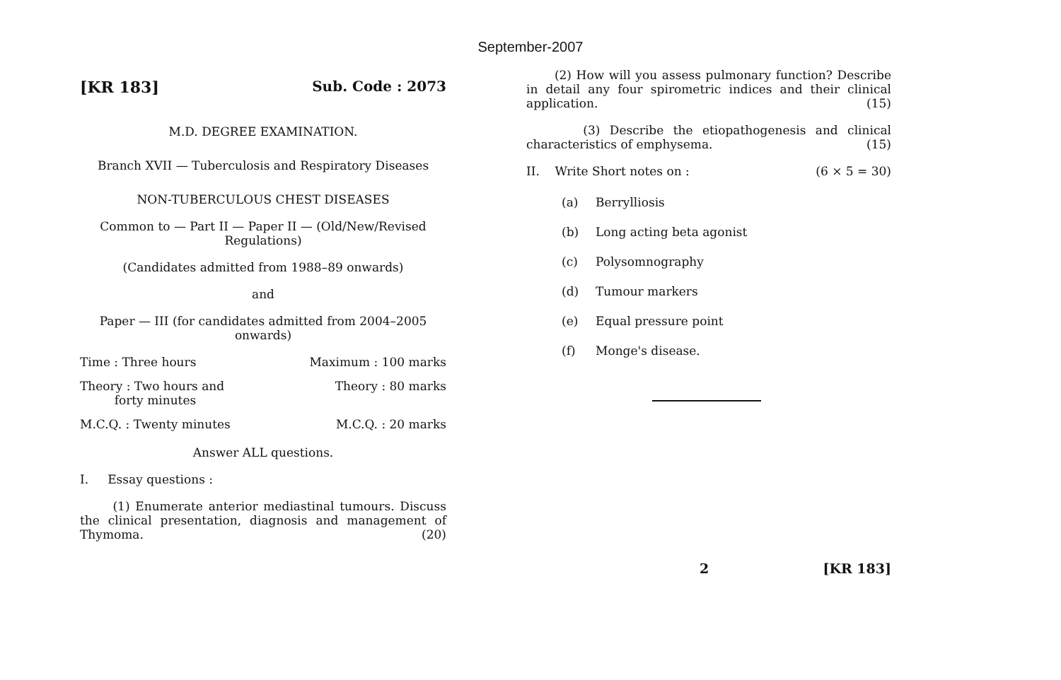September-2007
[KR 183] Sub. Code : 2073
M.D. DEGREE EXAMINATION.
Branch XVII — Tuberculosis and Respiratory Diseases
NON-TUBERCULOUS CHEST DISEASES
Common to — Part II — Paper II — (Old/New/Revised Regulations)
(Candidates admitted from 1988–89 onwards)
and
Paper — III (for candidates admitted from 2004–2005 onwards)
Time : Three hours Maximum : 100 marks
Theory : Two hours and
forty minutes Theory : 80 marks
M.C.Q. : Twenty minutes M.C.Q. : 20 marks
Answer ALL questions.
I. Essay questions :
(1) Enumerate anterior mediastinal tumours. Discuss the clinical presentation, diagnosis and management of Thymoma. (20)
(2) How will you assess pulmonary function? Describe in detail any four spirometric indices and their clinical application. (15)
(3) Describe the etiopathogenesis and clinical characteristics of emphysema. (15)
II. Write Short notes on : (6 × 5 = 30)
(a) Berrylliosis
(b) Long acting beta agonist
(c) Polysomnography
(d) Tumour markers
(e) Equal pressure point
(f) Monge's disease.
2 [KR 183]